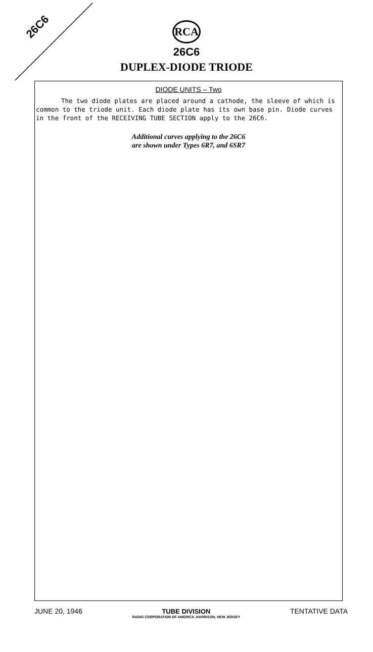26C6
RCA
26C6
DUPLEX-DIODE TRIODE
DIODE UNITS – Two
The two diode plates are placed around a cathode, the sleeve of which is common to the triode unit. Each diode plate has its own base pin. Diode curves in the front of the RECEIVING TUBE SECTION apply to the 26C6.
Additional curves applying to the 26C6
are shown under Types 6R7, and 6SR7
JUNE 20, 1946 TUBE DIVISION
RADIO CORPORATION OF AMERICA, HARRISON, NEW JERSEY TENTATIVE DATA